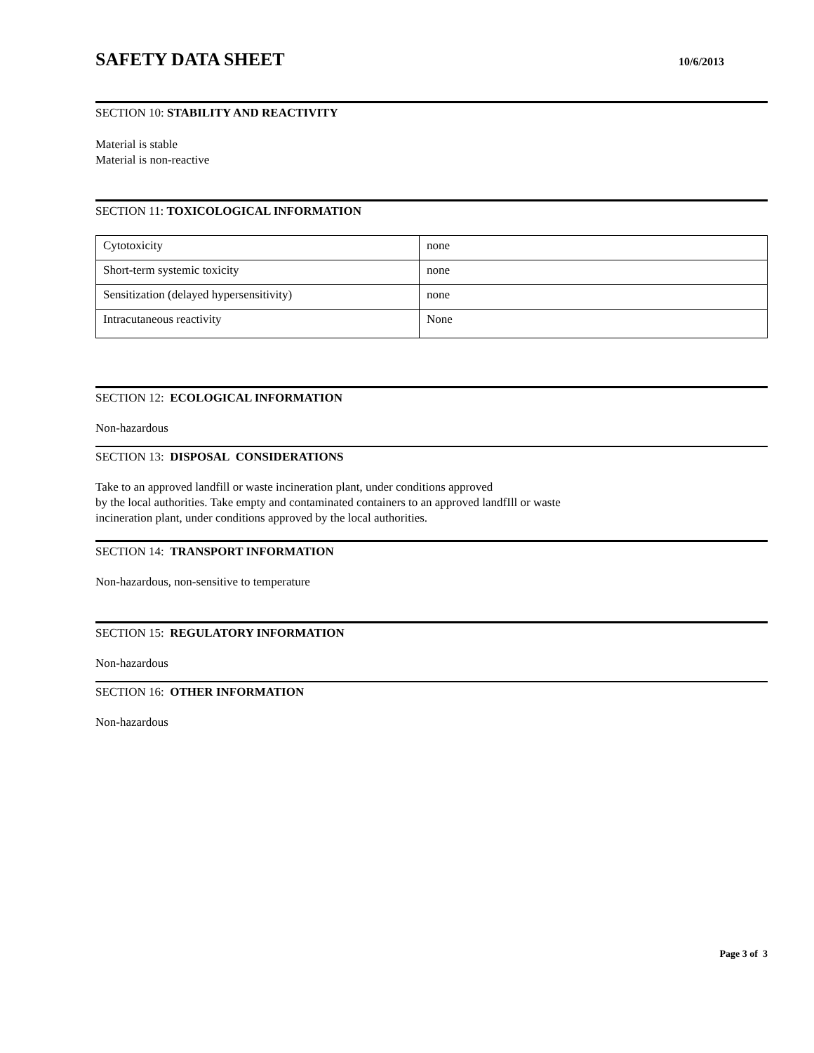SAFETY DATA SHEET
10/6/2013
SECTION 10: STABILITY AND REACTIVITY
Material is stable
Material is non-reactive
SECTION 11: TOXICOLOGICAL INFORMATION
| Cytotoxicity | none |
| Short-term systemic toxicity | none |
| Sensitization (delayed hypersensitivity) | none |
| Intracutaneous reactivity | None |
SECTION 12: ECOLOGICAL INFORMATION
Non-hazardous
SECTION 13: DISPOSAL CONSIDERATIONS
Take to an approved landfill or waste incineration plant, under conditions approved
by the local authorities. Take empty and contaminated containers to an approved landfIll or waste
incineration plant, under conditions approved by the local authorities.
SECTION 14: TRANSPORT INFORMATION
Non-hazardous, non-sensitive to temperature
SECTION 15: REGULATORY INFORMATION
Non-hazardous
SECTION 16: OTHER INFORMATION
Non-hazardous
Page 3 of 3